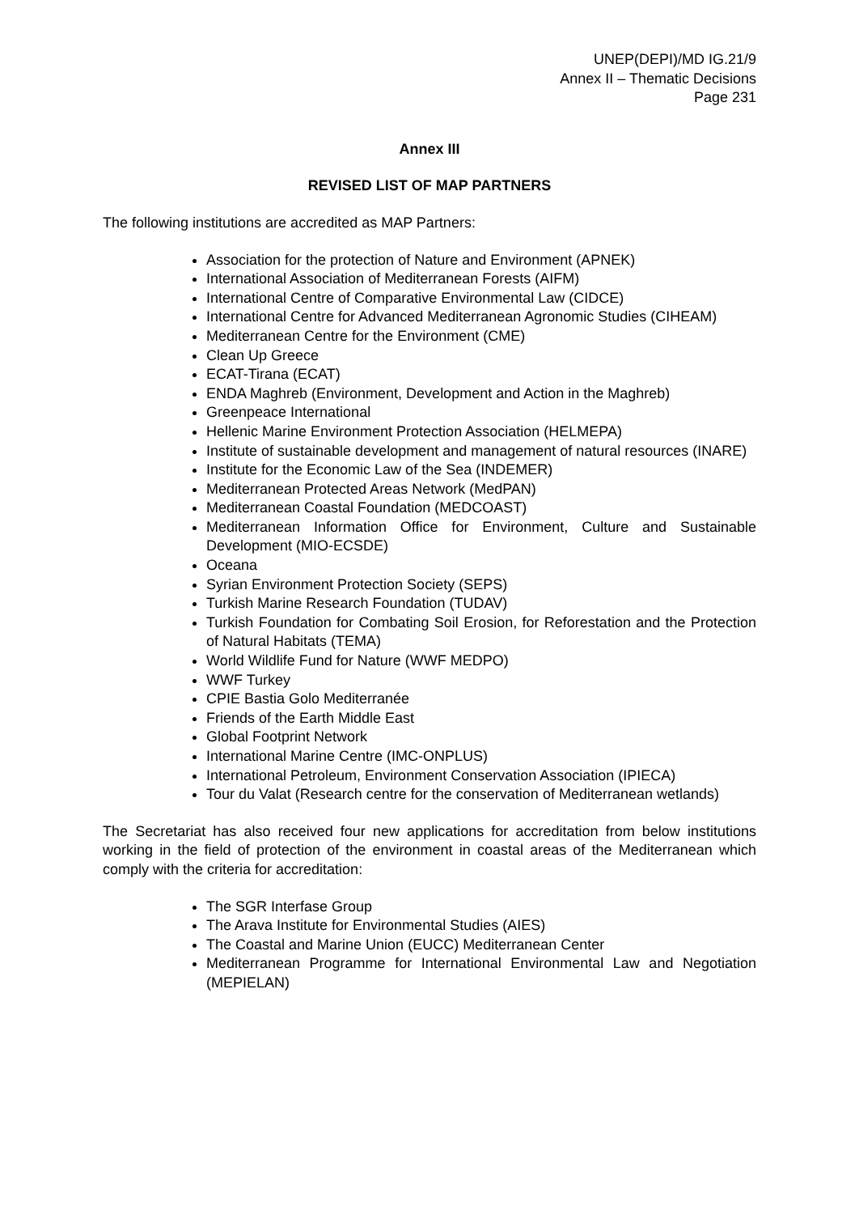UNEP(DEPI)/MD IG.21/9
Annex II – Thematic Decisions
Page 231
Annex III
REVISED LIST OF MAP PARTNERS
The following institutions are accredited as MAP Partners:
Association for the protection of Nature and Environment (APNEK)
International Association of Mediterranean Forests (AIFM)
International Centre of Comparative Environmental Law (CIDCE)
International Centre for Advanced Mediterranean Agronomic Studies (CIHEAM)
Mediterranean Centre for the Environment (CME)
Clean Up Greece
ECAT-Tirana (ECAT)
ENDA Maghreb (Environment, Development and Action in the Maghreb)
Greenpeace International
Hellenic Marine Environment Protection Association (HELMEPA)
Institute of sustainable development and management of natural resources (INARE)
Institute for the Economic Law of the Sea (INDEMER)
Mediterranean Protected Areas Network (MedPAN)
Mediterranean Coastal Foundation (MEDCOAST)
Mediterranean Information Office for Environment, Culture and Sustainable Development (MIO-ECSDE)
Oceana
Syrian Environment Protection Society (SEPS)
Turkish Marine Research Foundation (TUDAV)
Turkish Foundation for Combating Soil Erosion, for Reforestation and the Protection of Natural Habitats (TEMA)
World Wildlife Fund for Nature (WWF MEDPO)
WWF Turkey
CPIE Bastia Golo Mediterranée
Friends of the Earth Middle East
Global Footprint Network
International Marine Centre (IMC-ONPLUS)
International Petroleum, Environment Conservation Association (IPIECA)
Tour du Valat (Research centre for the conservation of Mediterranean wetlands)
The Secretariat has also received four new applications for accreditation from below institutions working in the field of protection of the environment in coastal areas of the Mediterranean which comply with the criteria for accreditation:
The SGR Interfase Group
The Arava Institute for Environmental Studies (AIES)
The Coastal and Marine Union (EUCC) Mediterranean Center
Mediterranean Programme for International Environmental Law and Negotiation (MEPIELAN)